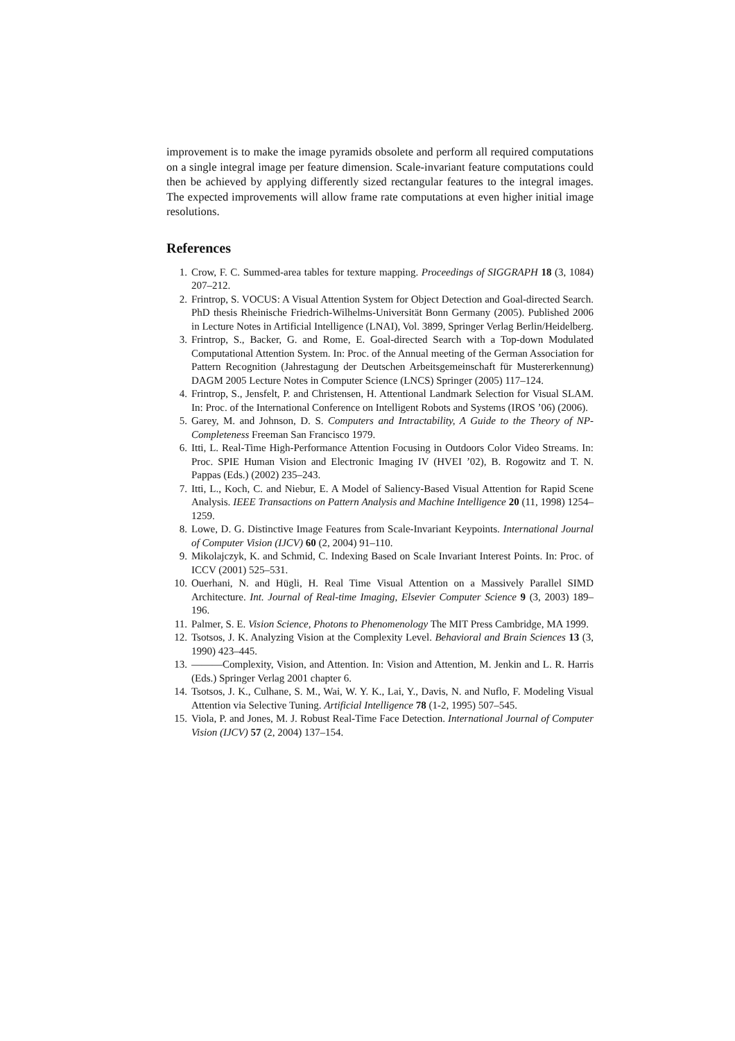improvement is to make the image pyramids obsolete and perform all required computations on a single integral image per feature dimension. Scale-invariant feature computations could then be achieved by applying differently sized rectangular features to the integral images. The expected improvements will allow frame rate computations at even higher initial image resolutions.
References
1. Crow, F. C. Summed-area tables for texture mapping. Proceedings of SIGGRAPH 18 (3, 1084) 207–212.
2. Frintrop, S. VOCUS: A Visual Attention System for Object Detection and Goal-directed Search. PhD thesis Rheinische Friedrich-Wilhelms-Universität Bonn Germany (2005). Published 2006 in Lecture Notes in Artificial Intelligence (LNAI), Vol. 3899, Springer Verlag Berlin/Heidelberg.
3. Frintrop, S., Backer, G. and Rome, E. Goal-directed Search with a Top-down Modulated Computational Attention System. In: Proc. of the Annual meeting of the German Association for Pattern Recognition (Jahrestagung der Deutschen Arbeitsgemeinschaft für Mustererkennung) DAGM 2005 Lecture Notes in Computer Science (LNCS) Springer (2005) 117–124.
4. Frintrop, S., Jensfelt, P. and Christensen, H. Attentional Landmark Selection for Visual SLAM. In: Proc. of the International Conference on Intelligent Robots and Systems (IROS ’06) (2006).
5. Garey, M. and Johnson, D. S. Computers and Intractability, A Guide to the Theory of NP-Completeness Freeman San Francisco 1979.
6. Itti, L. Real-Time High-Performance Attention Focusing in Outdoors Color Video Streams. In: Proc. SPIE Human Vision and Electronic Imaging IV (HVEI ’02), B. Rogowitz and T. N. Pappas (Eds.) (2002) 235–243.
7. Itti, L., Koch, C. and Niebur, E. A Model of Saliency-Based Visual Attention for Rapid Scene Analysis. IEEE Transactions on Pattern Analysis and Machine Intelligence 20 (11, 1998) 1254–1259.
8. Lowe, D. G. Distinctive Image Features from Scale-Invariant Keypoints. International Journal of Computer Vision (IJCV) 60 (2, 2004) 91–110.
9. Mikolajczyk, K. and Schmid, C. Indexing Based on Scale Invariant Interest Points. In: Proc. of ICCV (2001) 525–531.
10. Ouerhani, N. and Hügli, H. Real Time Visual Attention on a Massively Parallel SIMD Architecture. Int. Journal of Real-time Imaging, Elsevier Computer Science 9 (3, 2003) 189–196.
11. Palmer, S. E. Vision Science, Photons to Phenomenology The MIT Press Cambridge, MA 1999.
12. Tsotsos, J. K. Analyzing Vision at the Complexity Level. Behavioral and Brain Sciences 13 (3, 1990) 423–445.
13. ———Complexity, Vision, and Attention. In: Vision and Attention, M. Jenkin and L. R. Harris (Eds.) Springer Verlag 2001 chapter 6.
14. Tsotsos, J. K., Culhane, S. M., Wai, W. Y. K., Lai, Y., Davis, N. and Nuflo, F. Modeling Visual Attention via Selective Tuning. Artificial Intelligence 78 (1-2, 1995) 507–545.
15. Viola, P. and Jones, M. J. Robust Real-Time Face Detection. International Journal of Computer Vision (IJCV) 57 (2, 2004) 137–154.